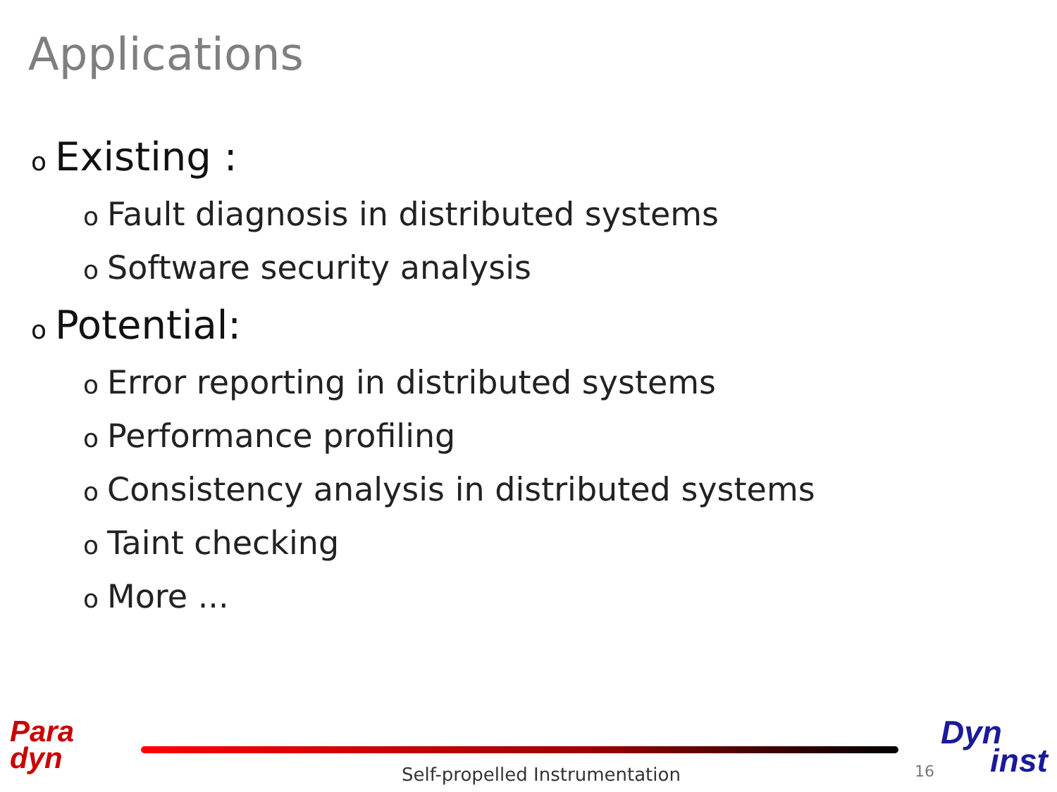Applications
o Existing :
o Fault diagnosis in distributed systems
o Software security analysis
o Potential:
o Error reporting in distributed systems
o Performance profiling
o Consistency analysis in distributed systems
o Taint checking
o More ...
Para
dyn
Self-propelled Instrumentation 16
Dyn
inst